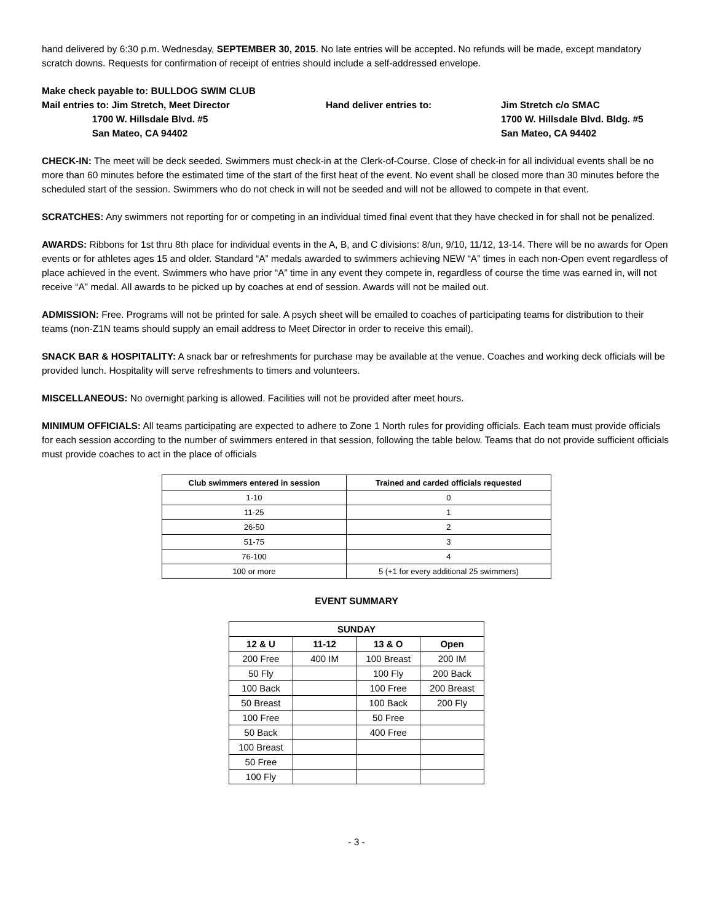hand delivered by 6:30 p.m. Wednesday, SEPTEMBER 30, 2015. No late entries will be accepted. No refunds will be made, except mandatory scratch downs. Requests for confirmation of receipt of entries should include a self-addressed envelope.
Make check payable to: BULLDOG SWIM CLUB
Mail entries to: Jim Stretch, Meet Director
1700 W. Hillsdale Blvd. #5
San Mateo, CA 94402
Hand deliver entries to:
Jim Stretch c/o SMAC
1700 W. Hillsdale Blvd. Bldg. #5
San Mateo, CA 94402
CHECK-IN: The meet will be deck seeded. Swimmers must check-in at the Clerk-of-Course. Close of check-in for all individual events shall be no more than 60 minutes before the estimated time of the start of the first heat of the event. No event shall be closed more than 30 minutes before the scheduled start of the session. Swimmers who do not check in will not be seeded and will not be allowed to compete in that event.
SCRATCHES: Any swimmers not reporting for or competing in an individual timed final event that they have checked in for shall not be penalized.
AWARDS: Ribbons for 1st thru 8th place for individual events in the A, B, and C divisions: 8/un, 9/10, 11/12, 13-14. There will be no awards for Open events or for athletes ages 15 and older. Standard “A” medals awarded to swimmers achieving NEW “A” times in each non-Open event regardless of place achieved in the event. Swimmers who have prior “A” time in any event they compete in, regardless of course the time was earned in, will not receive “A” medal. All awards to be picked up by coaches at end of session. Awards will not be mailed out.
ADMISSION: Free. Programs will not be printed for sale. A psych sheet will be emailed to coaches of participating teams for distribution to their teams (non-Z1N teams should supply an email address to Meet Director in order to receive this email).
SNACK BAR & HOSPITALITY: A snack bar or refreshments for purchase may be available at the venue. Coaches and working deck officials will be provided lunch. Hospitality will serve refreshments to timers and volunteers.
MISCELLANEOUS: No overnight parking is allowed. Facilities will not be provided after meet hours.
MINIMUM OFFICIALS: All teams participating are expected to adhere to Zone 1 North rules for providing officials. Each team must provide officials for each session according to the number of swimmers entered in that session, following the table below. Teams that do not provide sufficient officials must provide coaches to act in the place of officials
| Club swimmers entered in session | Trained and carded officials requested |
| --- | --- |
| 1-10 | 0 |
| 11-25 | 1 |
| 26-50 | 2 |
| 51-75 | 3 |
| 76-100 | 4 |
| 100 or more | 5 (+1 for every additional 25 swimmers) |
EVENT SUMMARY
| SUNDAY | | | |
| --- | --- | --- | --- |
| 12 & U | 11-12 | 13 & O | Open |
| 200 Free | 400 IM | 100 Breast | 200 IM |
| 50 Fly | | 100 Fly | 200 Back |
| 100 Back | | 100 Free | 200 Breast |
| 50 Breast | | 100 Back | 200 Fly |
| 100 Free | | 50 Free | |
| 50 Back | | 400 Free | |
| 100 Breast | | | |
| 50 Free | | | |
| 100 Fly | | | |
- 3 -